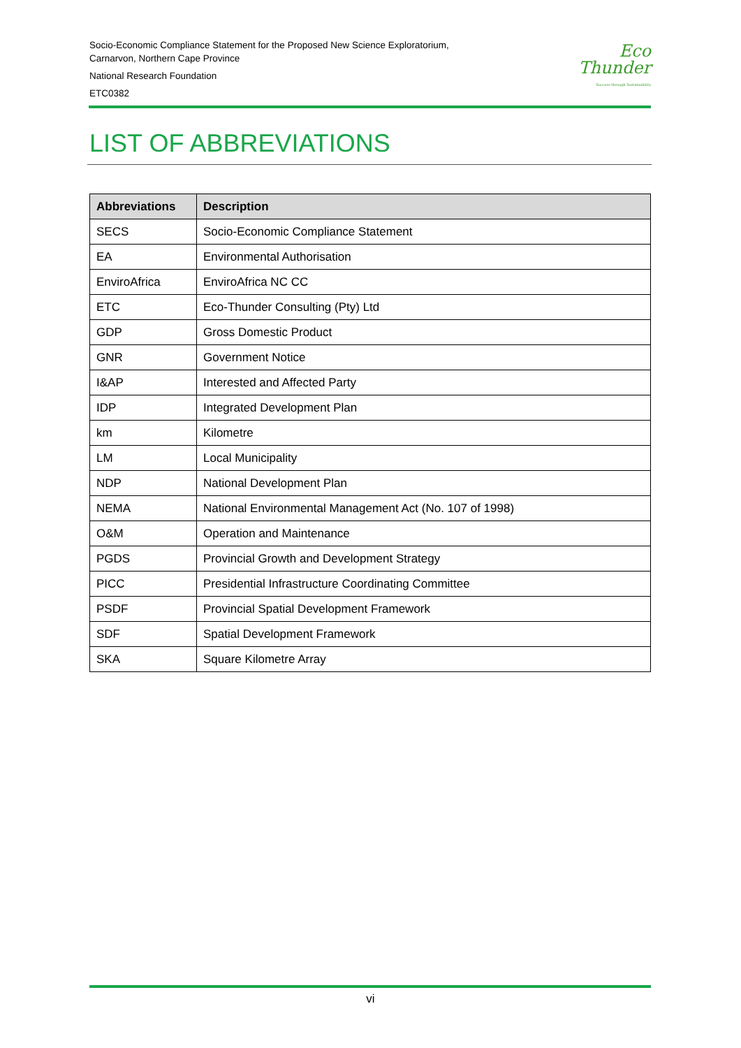Socio-Economic Compliance Statement for the Proposed New Science Exploratorium,
Carnarvon, Northern Cape Province
National Research Foundation
ETC0382
Eco
Thunder
Success through Sustainability
LIST OF ABBREVIATIONS
| Abbreviations | Description |
| --- | --- |
| SECS | Socio-Economic Compliance Statement |
| EA | Environmental Authorisation |
| EnviroAfrica | EnviroAfrica NC CC |
| ETC | Eco-Thunder Consulting (Pty) Ltd |
| GDP | Gross Domestic Product |
| GNR | Government Notice |
| I&AP | Interested and Affected Party |
| IDP | Integrated Development Plan |
| km | Kilometre |
| LM | Local Municipality |
| NDP | National Development Plan |
| NEMA | National Environmental Management Act (No. 107 of 1998) |
| O&M | Operation and Maintenance |
| PGDS | Provincial Growth and Development Strategy |
| PICC | Presidential Infrastructure Coordinating Committee |
| PSDF | Provincial Spatial Development Framework |
| SDF | Spatial Development Framework |
| SKA | Square Kilometre Array |
vi